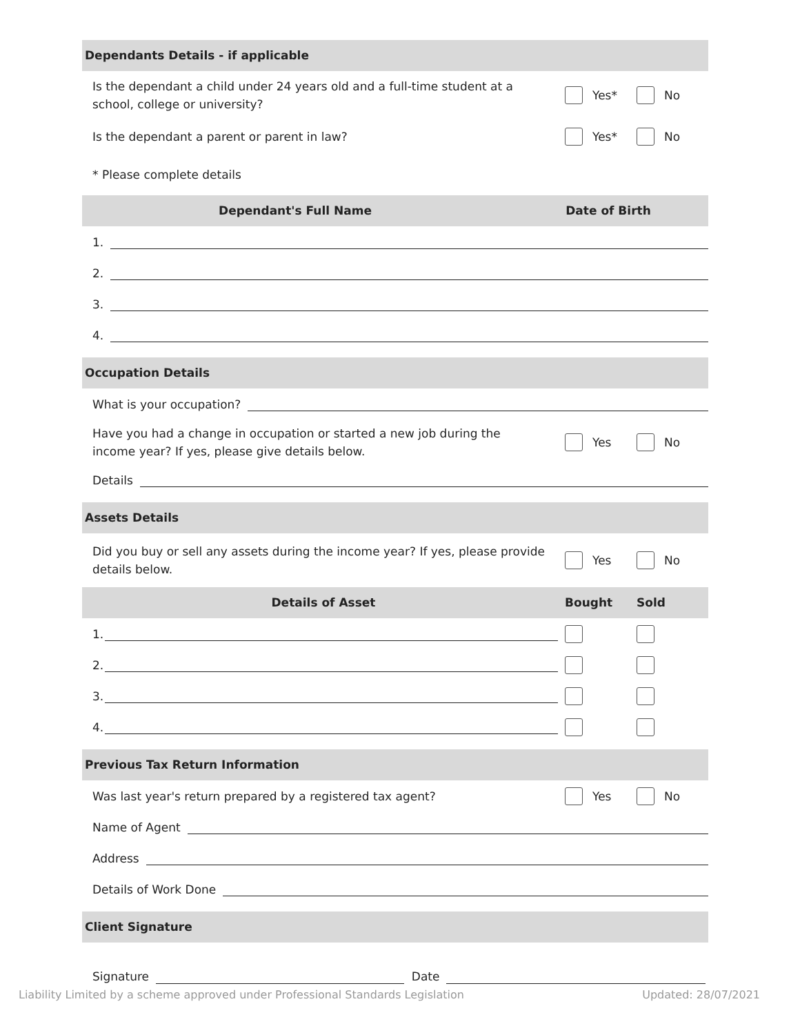Dependants Details - if applicable
Is the dependant a child under 24 years old and a full-time student at a
school, college or university?
Yes* No
Is the dependant a parent or parent in law?
Yes* No
* Please complete details
Dependant's Full Name Date of Birth
1.
2.
3.
4.
Occupation Details
What is your occupation?
Have you had a change in occupation or started a new job during the
income year? If yes, please give details below.
Yes No
Details
Assets Details
Did you buy or sell any assets during the income year? If yes, please provide
details below.
Yes No
Details of Asset Bought Sold
1.
2.
3.
4.
Previous Tax Return Information
Was last year's return prepared by a registered tax agent?
Yes No
Name of Agent
Address
Details of Work Done
Client Signature
Signature Date
Liability Limited by a scheme approved under Professional Standards Legislation Updated: 28/07/2021